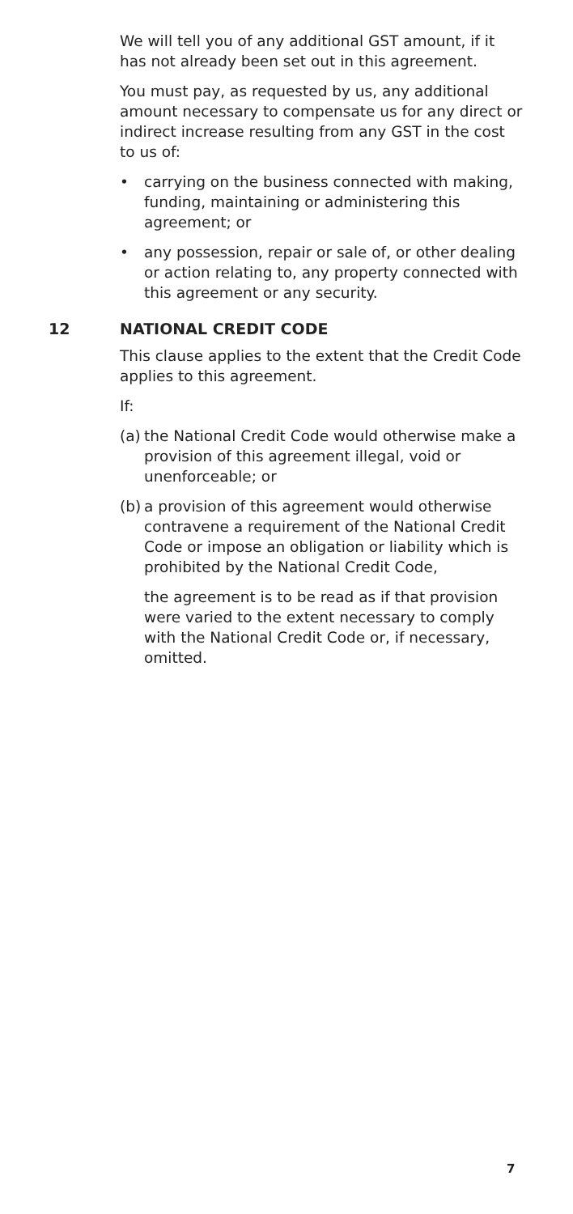We will tell you of any additional GST amount, if it has not already been set out in this agreement.
You must pay, as requested by us, any additional amount necessary to compensate us for any direct or indirect increase resulting from any GST in the cost to us of:
• carrying on the business connected with making, funding, maintaining or administering this agreement; or
• any possession, repair or sale of, or other dealing or action relating to, any property connected with this agreement or any security.
12 NATIONAL CREDIT CODE
This clause applies to the extent that the Credit Code applies to this agreement.
If:
(a)
the National Credit Code would otherwise make a provision of this agreement illegal, void or unenforceable; or
(b)
a provision of this agreement would otherwise contravene a requirement of the National Credit Code or impose an obligation or liability which is prohibited by the National Credit Code,
the agreement is to be read as if that provision were varied to the extent necessary to comply with the National Credit Code or, if necessary, omitted.
7